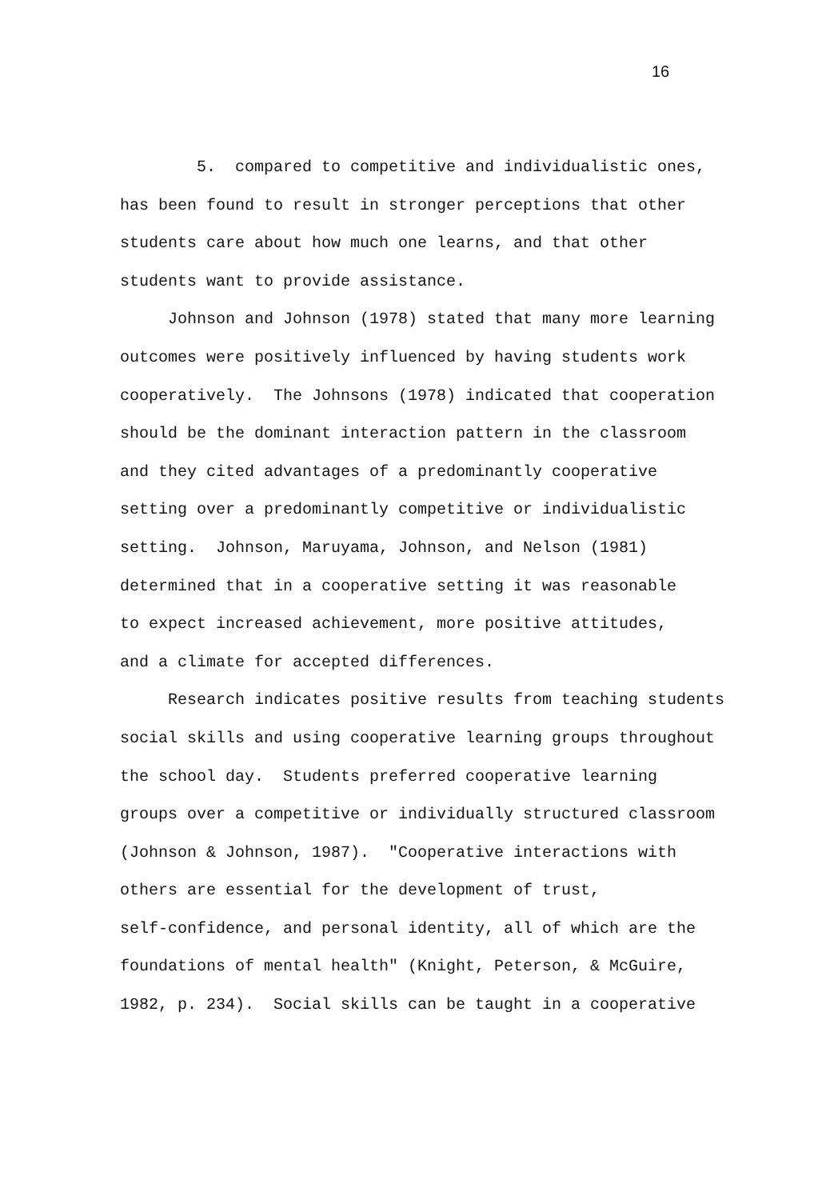16
5. compared to competitive and individualistic ones,
has been found to result in stronger perceptions that other
students care about how much one learns, and that other
students want to provide assistance.
Johnson and Johnson (1978) stated that many more learning
outcomes were positively influenced by having students work
cooperatively. The Johnsons (1978) indicated that cooperation
should be the dominant interaction pattern in the classroom
and they cited advantages of a predominantly cooperative
setting over a predominantly competitive or individualistic
setting. Johnson, Maruyama, Johnson, and Nelson (1981)
determined that in a cooperative setting it was reasonable
to expect increased achievement, more positive attitudes,
and a climate for accepted differences.
Research indicates positive results from teaching students
social skills and using cooperative learning groups throughout
the school day. Students preferred cooperative learning
groups over a competitive or individually structured classroom
(Johnson & Johnson, 1987). "Cooperative interactions with
others are essential for the development of trust,
self-confidence, and personal identity, all of which are the
foundations of mental health" (Knight, Peterson, & McGuire,
1982, p. 234). Social skills can be taught in a cooperative